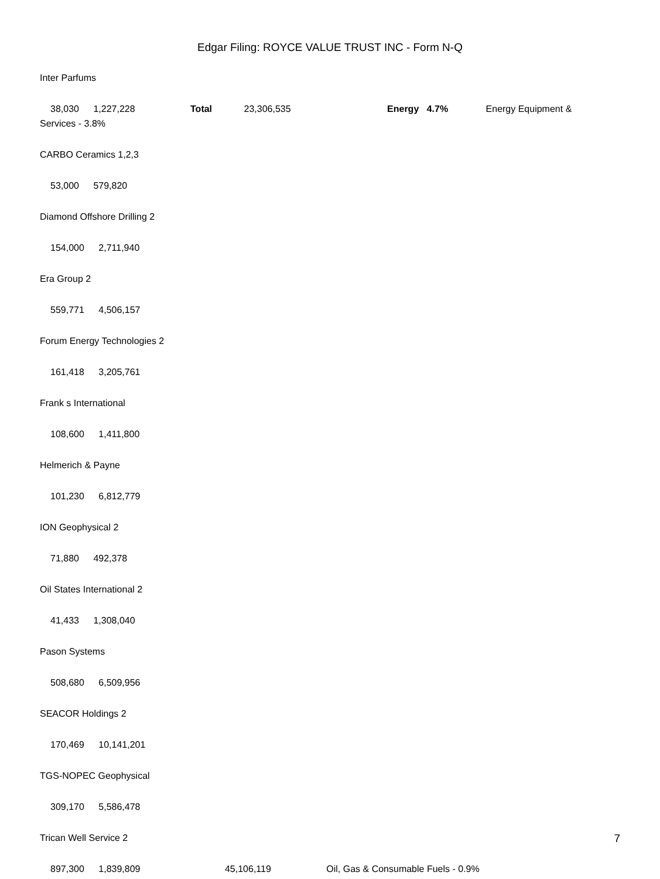Edgar Filing: ROYCE VALUE TRUST INC - Form N-Q
Inter Parfums
38,030 1,227,228 Total 23,306,535 Energy 4.7% Energy Equipment &
Services - 3.8%
CARBO Ceramics 1,2,3
53,000 579,820
Diamond Offshore Drilling 2
154,000 2,711,940
Era Group 2
559,771 4,506,157
Forum Energy Technologies 2
161,418 3,205,761
Frank s International
108,600 1,411,800
Helmerich & Payne
101,230 6,812,779
ION Geophysical 2
71,880 492,378
Oil States International 2
41,433 1,308,040
Pason Systems
508,680 6,509,956
SEACOR Holdings 2
170,469 10,141,201
TGS-NOPEC Geophysical
309,170 5,586,478
Trican Well Service 2
897,300 1,839,809 45,106,119 Oil, Gas & Consumable Fuels - 0.9%
7